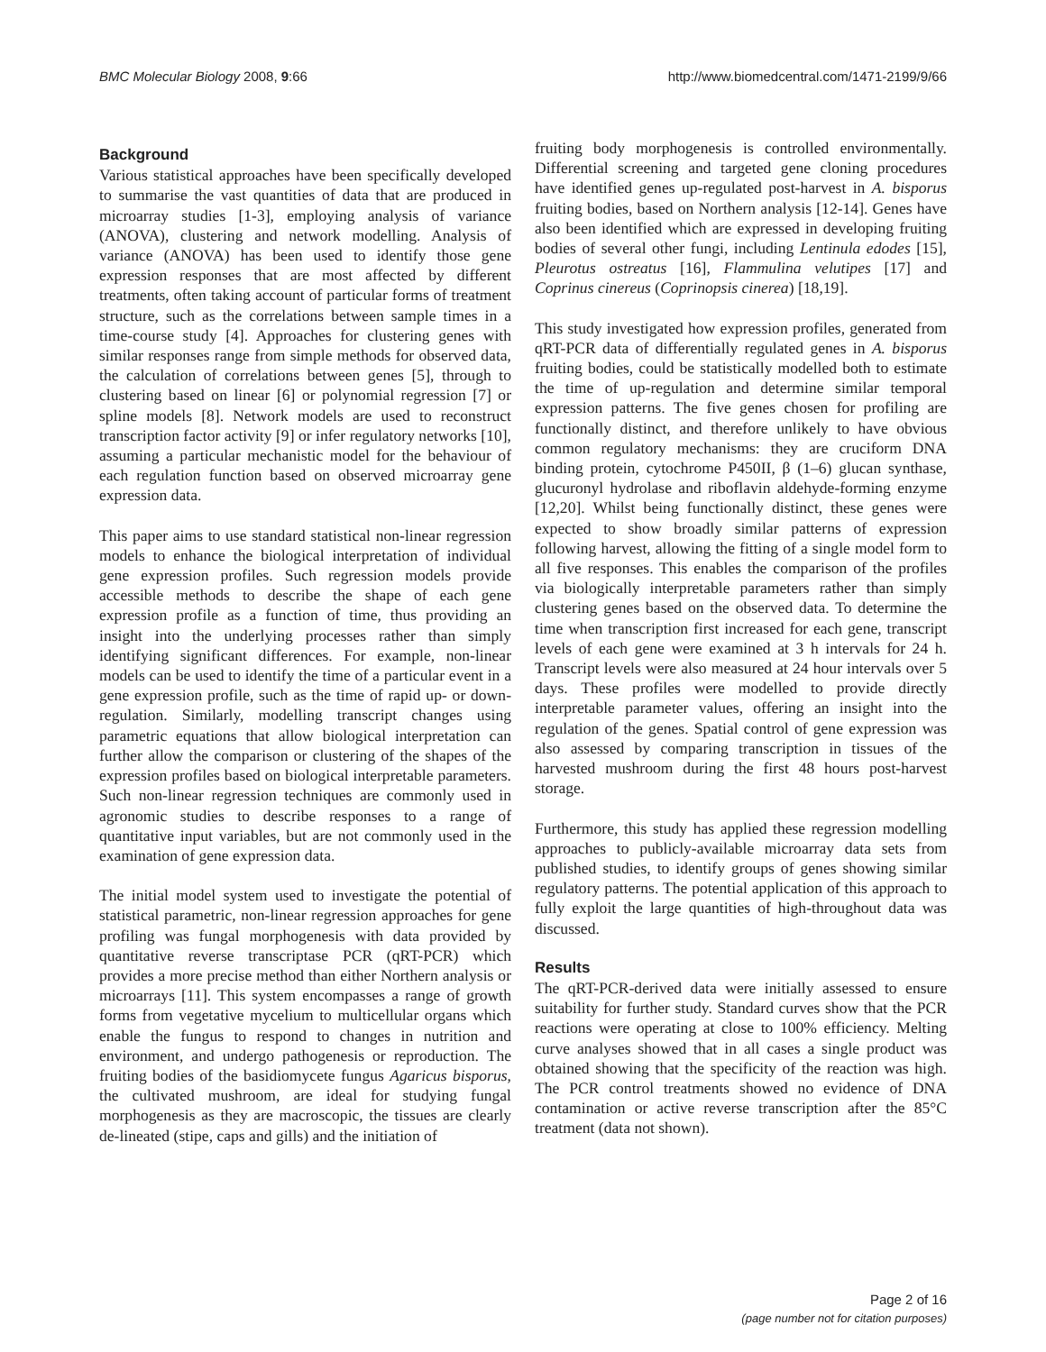BMC Molecular Biology 2008, 9:66 http://www.biomedcentral.com/1471-2199/9/66
Background
Various statistical approaches have been specifically developed to summarise the vast quantities of data that are produced in microarray studies [1-3], employing analysis of variance (ANOVA), clustering and network modelling. Analysis of variance (ANOVA) has been used to identify those gene expression responses that are most affected by different treatments, often taking account of particular forms of treatment structure, such as the correlations between sample times in a time-course study [4]. Approaches for clustering genes with similar responses range from simple methods for observed data, the calculation of correlations between genes [5], through to clustering based on linear [6] or polynomial regression [7] or spline models [8]. Network models are used to reconstruct transcription factor activity [9] or infer regulatory networks [10], assuming a particular mechanistic model for the behaviour of each regulation function based on observed microarray gene expression data.
This paper aims to use standard statistical non-linear regression models to enhance the biological interpretation of individual gene expression profiles. Such regression models provide accessible methods to describe the shape of each gene expression profile as a function of time, thus providing an insight into the underlying processes rather than simply identifying significant differences. For example, non-linear models can be used to identify the time of a particular event in a gene expression profile, such as the time of rapid up- or down-regulation. Similarly, modelling transcript changes using parametric equations that allow biological interpretation can further allow the comparison or clustering of the shapes of the expression profiles based on biological interpretable parameters. Such non-linear regression techniques are commonly used in agronomic studies to describe responses to a range of quantitative input variables, but are not commonly used in the examination of gene expression data.
The initial model system used to investigate the potential of statistical parametric, non-linear regression approaches for gene profiling was fungal morphogenesis with data provided by quantitative reverse transcriptase PCR (qRT-PCR) which provides a more precise method than either Northern analysis or microarrays [11]. This system encompasses a range of growth forms from vegetative mycelium to multicellular organs which enable the fungus to respond to changes in nutrition and environment, and undergo pathogenesis or reproduction. The fruiting bodies of the basidiomycete fungus Agaricus bisporus, the cultivated mushroom, are ideal for studying fungal morphogenesis as they are macroscopic, the tissues are clearly de-lineated (stipe, caps and gills) and the initiation of
fruiting body morphogenesis is controlled environmentally. Differential screening and targeted gene cloning procedures have identified genes up-regulated post-harvest in A. bisporus fruiting bodies, based on Northern analysis [12-14]. Genes have also been identified which are expressed in developing fruiting bodies of several other fungi, including Lentinula edodes [15], Pleurotus ostreatus [16], Flammulina velutipes [17] and Coprinus cinereus (Coprinopsis cinerea) [18,19].
This study investigated how expression profiles, generated from qRT-PCR data of differentially regulated genes in A. bisporus fruiting bodies, could be statistically modelled both to estimate the time of up-regulation and determine similar temporal expression patterns. The five genes chosen for profiling are functionally distinct, and therefore unlikely to have obvious common regulatory mechanisms: they are cruciform DNA binding protein, cytochrome P450II, β (1–6) glucan synthase, glucuronyl hydrolase and riboflavin aldehyde-forming enzyme [12,20]. Whilst being functionally distinct, these genes were expected to show broadly similar patterns of expression following harvest, allowing the fitting of a single model form to all five responses. This enables the comparison of the profiles via biologically interpretable parameters rather than simply clustering genes based on the observed data. To determine the time when transcription first increased for each gene, transcript levels of each gene were examined at 3 h intervals for 24 h. Transcript levels were also measured at 24 hour intervals over 5 days. These profiles were modelled to provide directly interpretable parameter values, offering an insight into the regulation of the genes. Spatial control of gene expression was also assessed by comparing transcription in tissues of the harvested mushroom during the first 48 hours post-harvest storage.
Furthermore, this study has applied these regression modelling approaches to publicly-available microarray data sets from published studies, to identify groups of genes showing similar regulatory patterns. The potential application of this approach to fully exploit the large quantities of high-throughout data was discussed.
Results
The qRT-PCR-derived data were initially assessed to ensure suitability for further study. Standard curves show that the PCR reactions were operating at close to 100% efficiency. Melting curve analyses showed that in all cases a single product was obtained showing that the specificity of the reaction was high. The PCR control treatments showed no evidence of DNA contamination or active reverse transcription after the 85°C treatment (data not shown).
Page 2 of 16
(page number not for citation purposes)